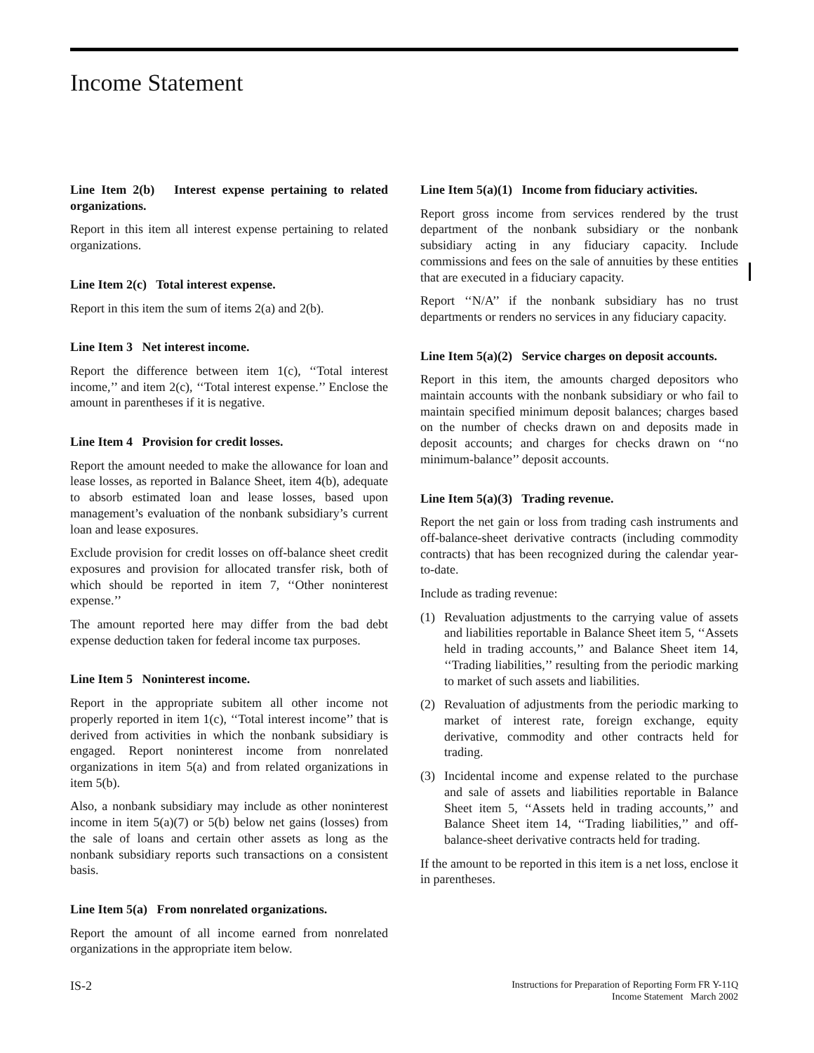Income Statement
Line Item 2(b) Interest expense pertaining to related organizations.
Report in this item all interest expense pertaining to related organizations.
Line Item 2(c) Total interest expense.
Report in this item the sum of items 2(a) and 2(b).
Line Item 3 Net interest income.
Report the difference between item 1(c), ‘‘Total interest income,’’ and item 2(c), ‘‘Total interest expense.’’ Enclose the amount in parentheses if it is negative.
Line Item 4 Provision for credit losses.
Report the amount needed to make the allowance for loan and lease losses, as reported in Balance Sheet, item 4(b), adequate to absorb estimated loan and lease losses, based upon management’s evaluation of the nonbank subsidiary’s current loan and lease exposures.
Exclude provision for credit losses on off-balance sheet credit exposures and provision for allocated transfer risk, both of which should be reported in item 7, ‘‘Other noninterest expense.’’
The amount reported here may differ from the bad debt expense deduction taken for federal income tax purposes.
Line Item 5 Noninterest income.
Report in the appropriate subitem all other income not properly reported in item 1(c), ‘‘Total interest income’’ that is derived from activities in which the nonbank subsidiary is engaged. Report noninterest income from nonrelated organizations in item 5(a) and from related organizations in item 5(b).
Also, a nonbank subsidiary may include as other noninterest income in item 5(a)(7) or 5(b) below net gains (losses) from the sale of loans and certain other assets as long as the nonbank subsidiary reports such transactions on a consistent basis.
Line Item 5(a) From nonrelated organizations.
Report the amount of all income earned from nonrelated organizations in the appropriate item below.
Line Item 5(a)(1) Income from fiduciary activities.
Report gross income from services rendered by the trust department of the nonbank subsidiary or the nonbank subsidiary acting in any fiduciary capacity. Include commissions and fees on the sale of annuities by these entities that are executed in a fiduciary capacity.
Report ‘‘N/A’’ if the nonbank subsidiary has no trust departments or renders no services in any fiduciary capacity.
Line Item 5(a)(2) Service charges on deposit accounts.
Report in this item, the amounts charged depositors who maintain accounts with the nonbank subsidiary or who fail to maintain specified minimum deposit balances; charges based on the number of checks drawn on and deposits made in deposit accounts; and charges for checks drawn on ‘‘no minimum-balance’’ deposit accounts.
Line Item 5(a)(3) Trading revenue.
Report the net gain or loss from trading cash instruments and off-balance-sheet derivative contracts (including commodity contracts) that has been recognized during the calendar year-to-date.
Include as trading revenue:
(1) Revaluation adjustments to the carrying value of assets and liabilities reportable in Balance Sheet item 5, ‘‘Assets held in trading accounts,’’ and Balance Sheet item 14, ‘‘Trading liabilities,’’ resulting from the periodic marking to market of such assets and liabilities.
(2) Revaluation of adjustments from the periodic marking to market of interest rate, foreign exchange, equity derivative, commodity and other contracts held for trading.
(3) Incidental income and expense related to the purchase and sale of assets and liabilities reportable in Balance Sheet item 5, ‘‘Assets held in trading accounts,’’ and Balance Sheet item 14, ‘‘Trading liabilities,’’ and off-balance-sheet derivative contracts held for trading.
If the amount to be reported in this item is a net loss, enclose it in parentheses.
IS-2
Instructions for Preparation of Reporting Form FR Y-11Q
Income Statement March 2002